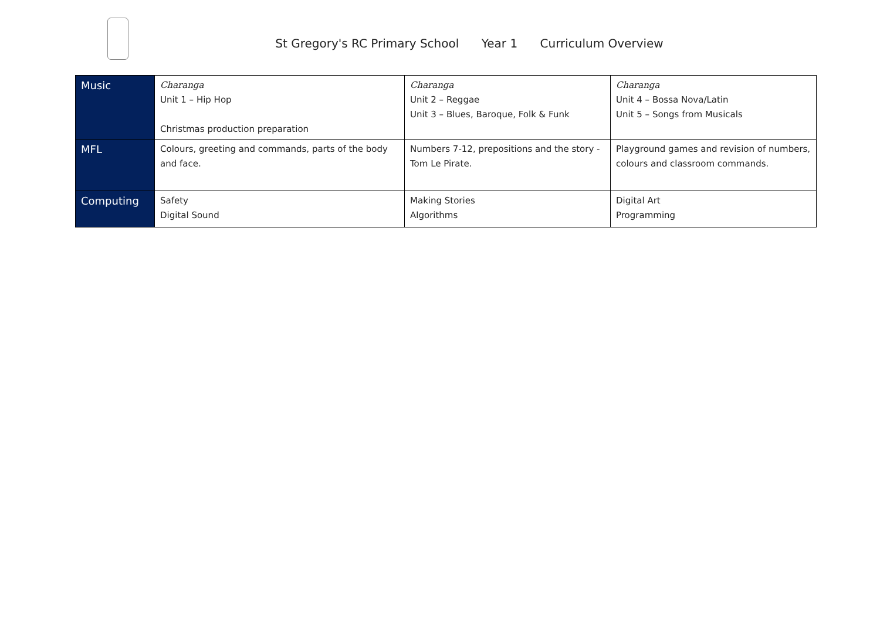St Gregory's RC Primary School Year 1 Curriculum Overview
| Music | Charanga Unit 1 – Hip Hop Christmas production preparation | Charanga Unit 2 – Reggae Unit 3 – Blues, Baroque, Folk & Funk | Charanga Unit 4 – Bossa Nova/Latin Unit 5 – Songs from Musicals |
| MFL | Colours, greeting and commands, parts of the body and face. | Numbers 7-12, prepositions and the story - Tom Le Pirate. | Playground games and revision of numbers, colours and classroom commands. |
| Computing | Safety Digital Sound | Making Stories Algorithms | Digital Art Programming |